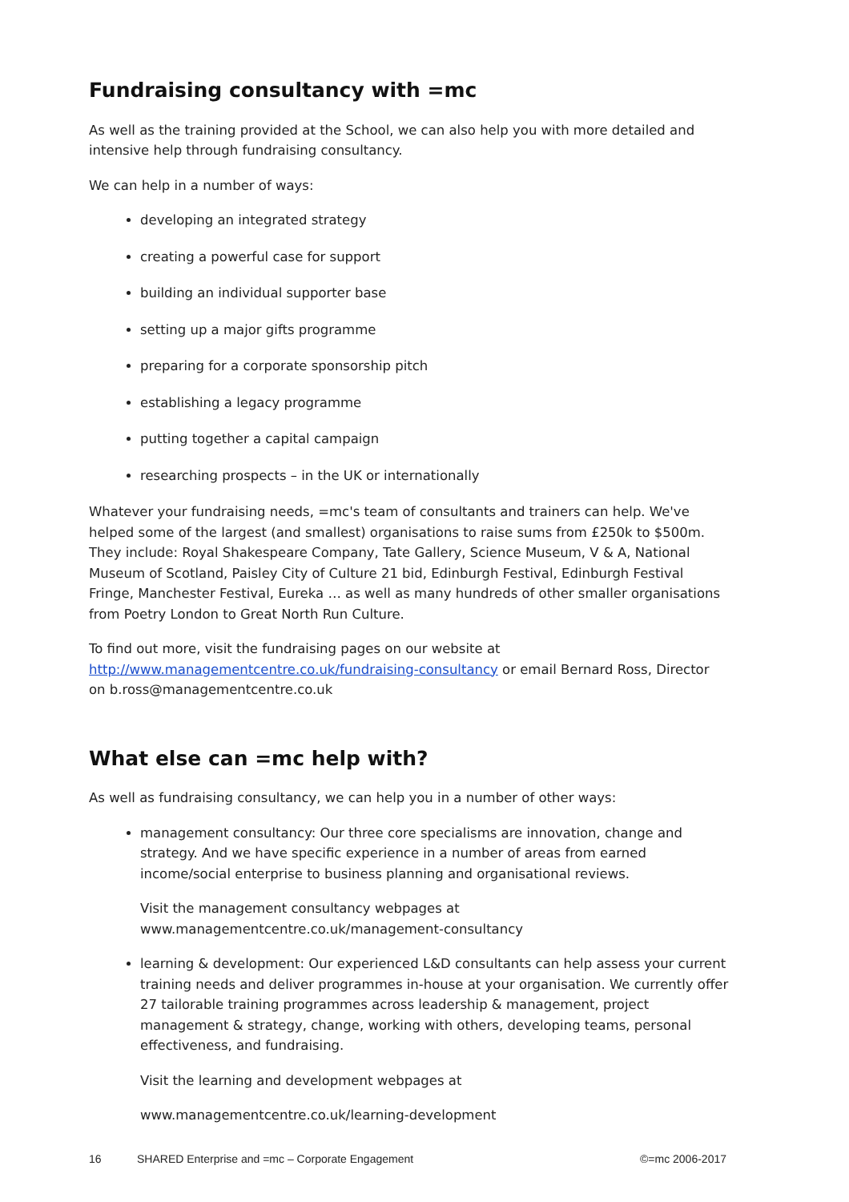Fundraising consultancy with =mc
As well as the training provided at the School, we can also help you with more detailed and intensive help through fundraising consultancy.
We can help in a number of ways:
developing an integrated strategy
creating a powerful case for support
building an individual supporter base
setting up a major gifts programme
preparing for a corporate sponsorship pitch
establishing a legacy programme
putting together a capital campaign
researching prospects – in the UK or internationally
Whatever your fundraising needs, =mc's team of consultants and trainers can help. We've helped some of the largest (and smallest) organisations to raise sums from £250k to $500m. They include: Royal Shakespeare Company, Tate Gallery, Science Museum, V & A, National Museum of Scotland, Paisley City of Culture 21 bid, Edinburgh Festival, Edinburgh Festival Fringe, Manchester Festival, Eureka … as well as many hundreds of other smaller organisations from Poetry London to Great North Run Culture.
To find out more, visit the fundraising pages on our website at http://www.managementcentre.co.uk/fundraising-consultancy or email Bernard Ross, Director on b.ross@managementcentre.co.uk
What else can =mc help with?
As well as fundraising consultancy, we can help you in a number of other ways:
management consultancy: Our three core specialisms are innovation, change and strategy. And we have specific experience in a number of areas from earned income/social enterprise to business planning and organisational reviews.
Visit the management consultancy webpages at www.managementcentre.co.uk/management-consultancy
learning & development: Our experienced L&D consultants can help assess your current training needs and deliver programmes in-house at your organisation. We currently offer 27 tailorable training programmes across leadership & management, project management & strategy, change, working with others, developing teams, personal effectiveness, and fundraising.
Visit the learning and development webpages at
www.managementcentre.co.uk/learning-development
16 SHARED Enterprise and =mc – Corporate Engagement ©=mc 2006-2017